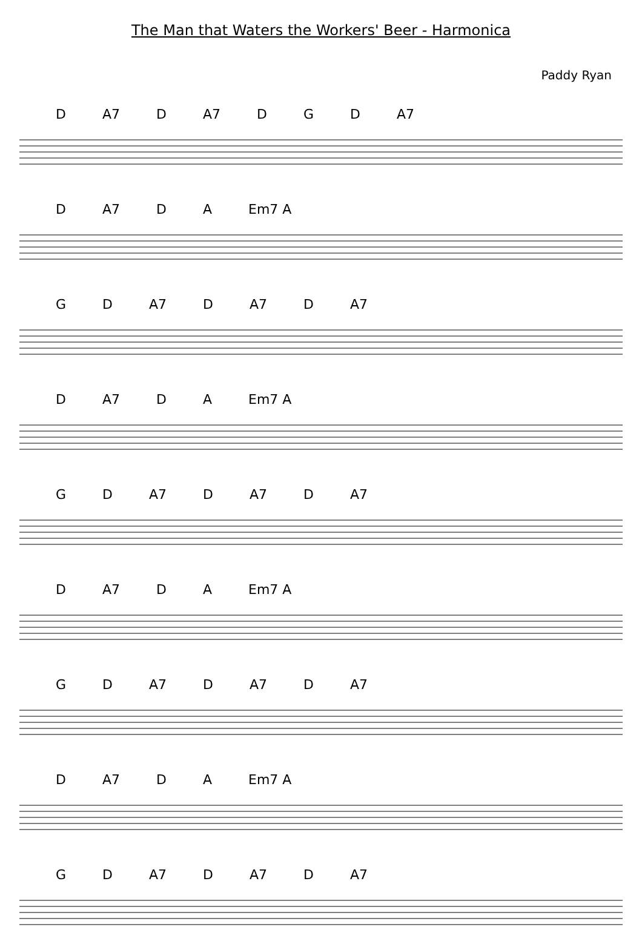The Man that Waters the Workers' Beer - Harmonica
Paddy Ryan
D A7 D A7 D G D A7
D A7 D A Em7 A
G D A7 D A7 D A7
D A7 D A Em7 A
G D A7 D A7 D A7
D A7 D A Em7 A
G D A7 D A7 D A7
D A7 D A Em7 A
G D A7 D A7 D A7